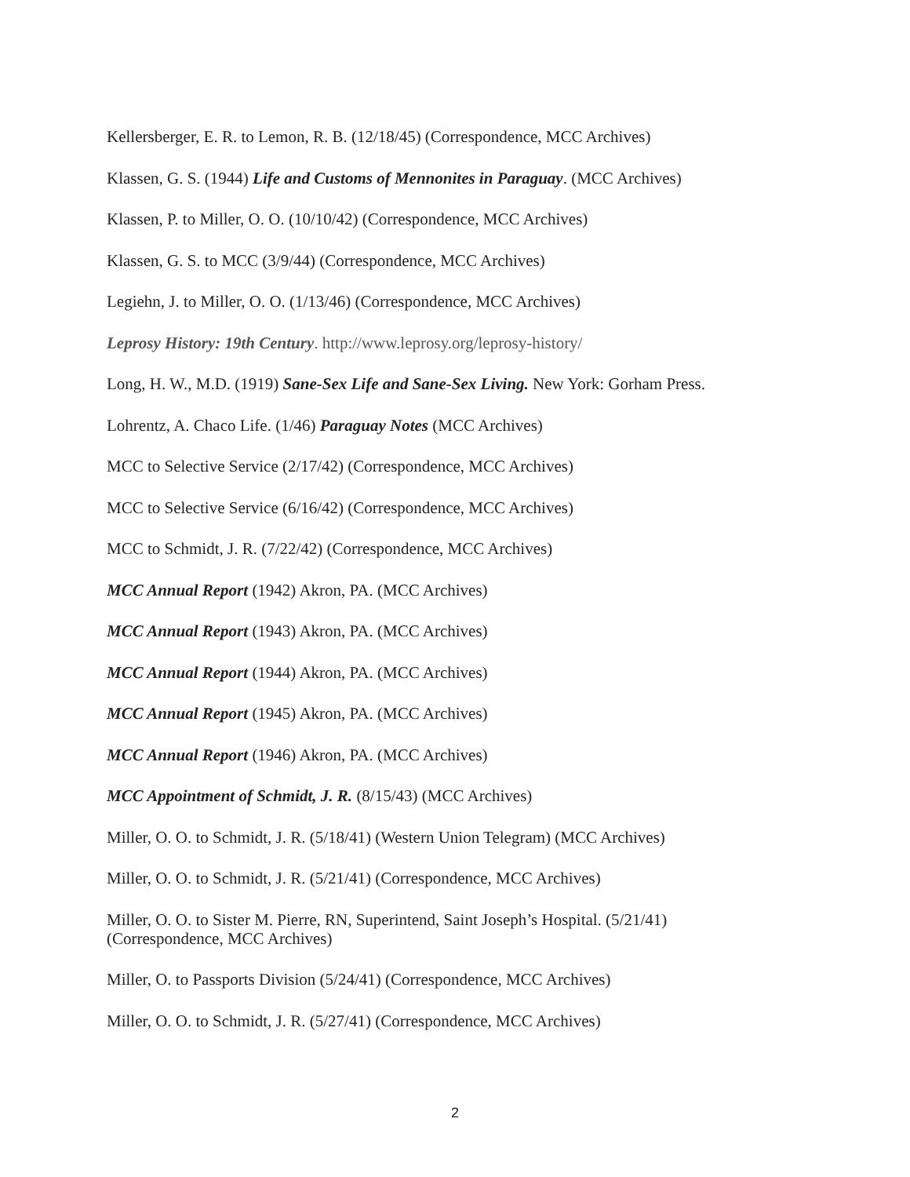Kellersberger, E. R. to Lemon, R. B. (12/18/45) (Correspondence, MCC Archives)
Klassen, G. S. (1944) Life and Customs of Mennonites in Paraguay. (MCC Archives)
Klassen, P. to Miller, O. O. (10/10/42) (Correspondence, MCC Archives)
Klassen, G. S. to MCC (3/9/44) (Correspondence, MCC Archives)
Legiehn, J. to Miller, O. O. (1/13/46) (Correspondence, MCC Archives)
Leprosy History: 19th Century. http://www.leprosy.org/leprosy-history/
Long, H. W., M.D. (1919) Sane-Sex Life and Sane-Sex Living. New York: Gorham Press.
Lohrentz, A. Chaco Life. (1/46) Paraguay Notes (MCC Archives)
MCC to Selective Service (2/17/42) (Correspondence, MCC Archives)
MCC to Selective Service (6/16/42) (Correspondence, MCC Archives)
MCC to Schmidt, J. R. (7/22/42) (Correspondence, MCC Archives)
MCC Annual Report (1942) Akron, PA. (MCC Archives)
MCC Annual Report (1943) Akron, PA. (MCC Archives)
MCC Annual Report (1944) Akron, PA. (MCC Archives)
MCC Annual Report (1945) Akron, PA. (MCC Archives)
MCC Annual Report (1946) Akron, PA. (MCC Archives)
MCC Appointment of Schmidt, J. R. (8/15/43) (MCC Archives)
Miller, O. O. to Schmidt, J. R. (5/18/41) (Western Union Telegram) (MCC Archives)
Miller, O. O. to Schmidt, J. R. (5/21/41) (Correspondence, MCC Archives)
Miller, O. O. to Sister M. Pierre, RN, Superintend, Saint Joseph’s Hospital. (5/21/41)
(Correspondence, MCC Archives)
Miller, O. to Passports Division (5/24/41) (Correspondence, MCC Archives)
Miller, O. O. to Schmidt, J. R. (5/27/41) (Correspondence, MCC Archives)
2